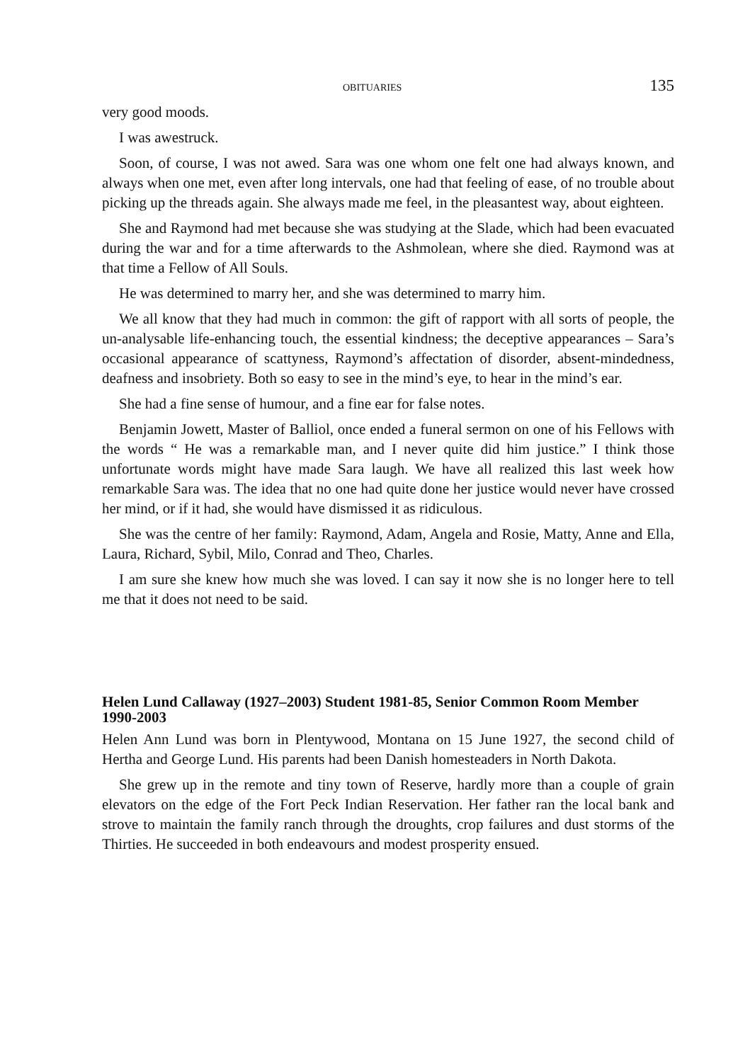OBITUARIES 135
very good moods.
I was awestruck.
Soon, of course, I was not awed. Sara was one whom one felt one had always known, and always when one met, even after long intervals, one had that feeling of ease, of no trouble about picking up the threads again. She always made me feel, in the pleasantest way, about eighteen.
She and Raymond had met because she was studying at the Slade, which had been evacuated during the war and for a time afterwards to the Ashmolean, where she died. Raymond was at that time a Fellow of All Souls.
He was determined to marry her, and she was determined to marry him.
We all know that they had much in common: the gift of rapport with all sorts of people, the un-analysable life-enhancing touch, the essential kindness; the deceptive appearances – Sara’s occasional appearance of scattyness, Raymond’s affectation of disorder, absent-mindedness, deafness and insobriety. Both so easy to see in the mind’s eye, to hear in the mind’s ear.
She had a fine sense of humour, and a fine ear for false notes.
Benjamin Jowett, Master of Balliol, once ended a funeral sermon on one of his Fellows with the words “ He was a remarkable man, and I never quite did him justice.” I think those unfortunate words might have made Sara laugh. We have all realized this last week how remarkable Sara was. The idea that no one had quite done her justice would never have crossed her mind, or if it had, she would have dismissed it as ridiculous.
She was the centre of her family: Raymond, Adam, Angela and Rosie, Matty, Anne and Ella, Laura, Richard, Sybil, Milo, Conrad and Theo, Charles.
I am sure she knew how much she was loved. I can say it now she is no longer here to tell me that it does not need to be said.
Helen Lund Callaway (1927–2003) Student 1981-85, Senior Common Room Member 1990-2003
Helen Ann Lund was born in Plentywood, Montana on 15 June 1927, the second child of Hertha and George Lund. His parents had been Danish homesteaders in North Dakota.
She grew up in the remote and tiny town of Reserve, hardly more than a couple of grain elevators on the edge of the Fort Peck Indian Reservation. Her father ran the local bank and strove to maintain the family ranch through the droughts, crop failures and dust storms of the Thirties. He succeeded in both endeavours and modest prosperity ensued.